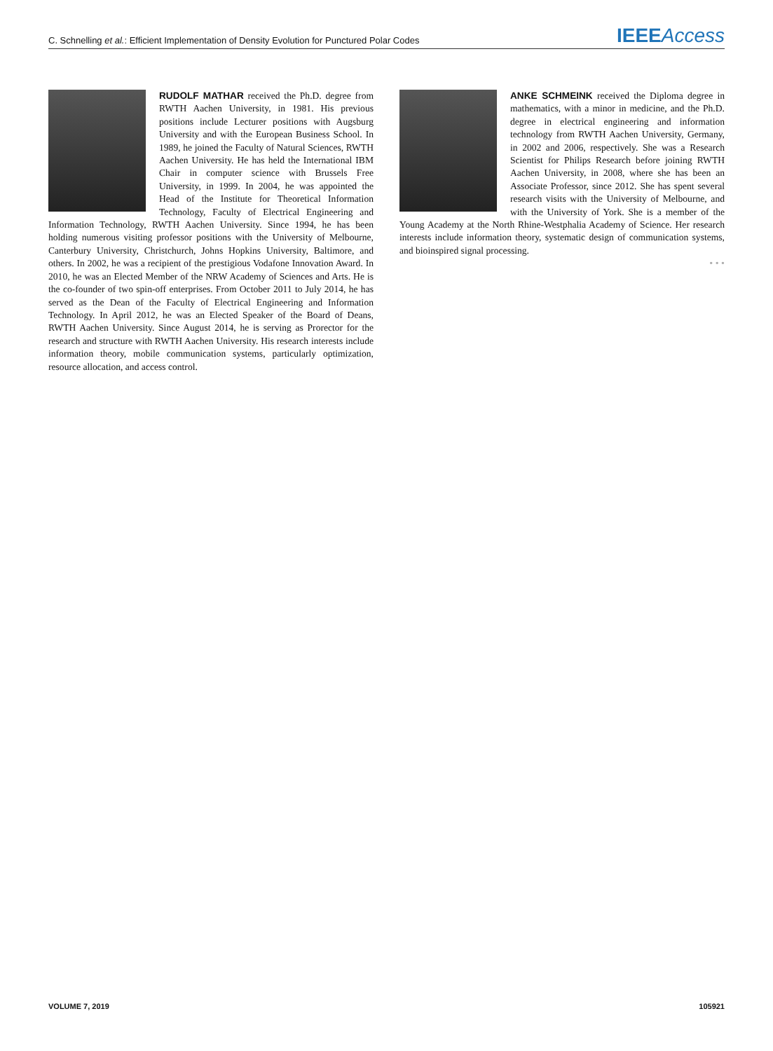C. Schnelling et al.: Efficient Implementation of Density Evolution for Punctured Polar Codes IEEE Access
RUDOLF MATHAR received the Ph.D. degree from RWTH Aachen University, in 1981. His previous positions include Lecturer positions with Augsburg University and with the European Business School. In 1989, he joined the Faculty of Natural Sciences, RWTH Aachen University. He has held the International IBM Chair in computer science with Brussels Free University, in 1999. In 2004, he was appointed the Head of the Institute for Theoretical Information Technology, Faculty of Electrical Engineering and Information Technology, RWTH Aachen University. Since 1994, he has been holding numerous visiting professor positions with the University of Melbourne, Canterbury University, Christchurch, Johns Hopkins University, Baltimore, and others. In 2002, he was a recipient of the prestigious Vodafone Innovation Award. In 2010, he was an Elected Member of the NRW Academy of Sciences and Arts. He is the co-founder of two spin-off enterprises. From October 2011 to July 2014, he has served as the Dean of the Faculty of Electrical Engineering and Information Technology. In April 2012, he was an Elected Speaker of the Board of Deans, RWTH Aachen University. Since August 2014, he is serving as Prorector for the research and structure with RWTH Aachen University. His research interests include information theory, mobile communication systems, particularly optimization, resource allocation, and access control.
ANKE SCHMEINK received the Diploma degree in mathematics, with a minor in medicine, and the Ph.D. degree in electrical engineering and information technology from RWTH Aachen University, Germany, in 2002 and 2006, respectively. She was a Research Scientist for Philips Research before joining RWTH Aachen University, in 2008, where she has been an Associate Professor, since 2012. She has spent several research visits with the University of Melbourne, and with the University of York. She is a member of the Young Academy at the North Rhine-Westphalia Academy of Science. Her research interests include information theory, systematic design of communication systems, and bioinspired signal processing.
• • •
VOLUME 7, 2019 105921